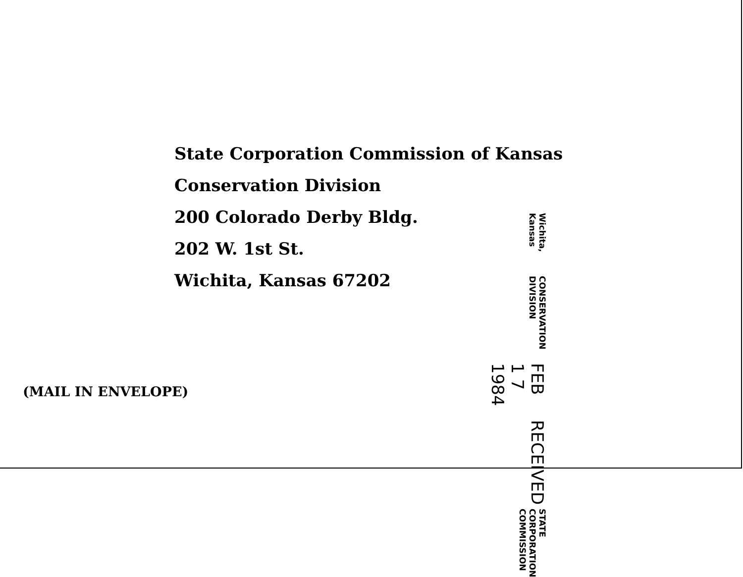State Corporation Commission of Kansas
Conservation Division
200 Colorado Derby Bldg.
202 W. 1st St.
Wichita, Kansas 67202
STATE CORPORATION COMMISSION
RECEIVED
FEB 1 7 1984
CONSERVATION DIVISION
Wichita, Kansas
(MAIL IN ENVELOPE)